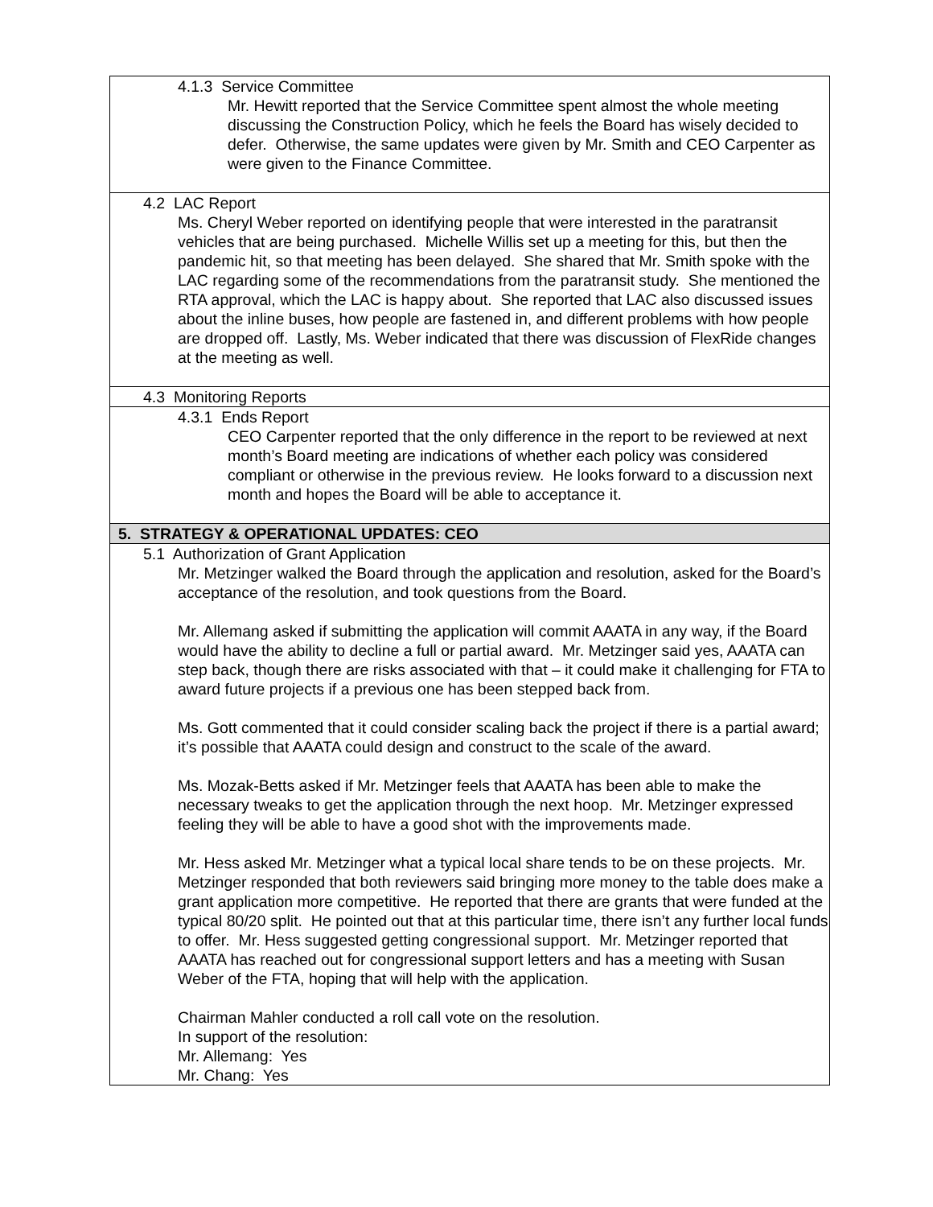| 4.1.3 Service Committee Mr. Hewitt reported that the Service Committee spent almost the whole meeting discussing the Construction Policy, which he feels the Board has wisely decided to defer. Otherwise, the same updates were given by Mr. Smith and CEO Carpenter as were given to the Finance Committee. |
| 4.2 LAC Report Ms. Cheryl Weber reported on identifying people that were interested in the paratransit vehicles that are being purchased. Michelle Willis set up a meeting for this, but then the pandemic hit, so that meeting has been delayed. She shared that Mr. Smith spoke with the LAC regarding some of the recommendations from the paratransit study. She mentioned the RTA approval, which the LAC is happy about. She reported that LAC also discussed issues about the inline buses, how people are fastened in, and different problems with how people are dropped off. Lastly, Ms. Weber indicated that there was discussion of FlexRide changes at the meeting as well. |
| 4.3 Monitoring Reports |
| 4.3.1 Ends Report CEO Carpenter reported that the only difference in the report to be reviewed at next month’s Board meeting are indications of whether each policy was considered compliant or otherwise in the previous review. He looks forward to a discussion next month and hopes the Board will be able to acceptance it. |
| 5. STRATEGY & OPERATIONAL UPDATES: CEO |
| 5.1 Authorization of Grant Application Mr. Metzinger walked the Board through the application and resolution, asked for the Board’s acceptance of the resolution, and took questions from the Board. Mr. Allemang asked if submitting the application will commit AAATA in any way, if the Board would have the ability to decline a full or partial award. Mr. Metzinger said yes, AAATA can step back, though there are risks associated with that – it could make it challenging for FTA to award future projects if a previous one has been stepped back from. Ms. Gott commented that it could consider scaling back the project if there is a partial award; it’s possible that AAATA could design and construct to the scale of the award. Ms. Mozak-Betts asked if Mr. Metzinger feels that AAATA has been able to make the necessary tweaks to get the application through the next hoop. Mr. Metzinger expressed feeling they will be able to have a good shot with the improvements made. Mr. Hess asked Mr. Metzinger what a typical local share tends to be on these projects. Mr. Metzinger responded that both reviewers said bringing more money to the table does make a grant application more competitive. He reported that there are grants that were funded at the typical 80/20 split. He pointed out that at this particular time, there isn’t any further local funds to offer. Mr. Hess suggested getting congressional support. Mr. Metzinger reported that AAATA has reached out for congressional support letters and has a meeting with Susan Weber of the FTA, hoping that will help with the application. Chairman Mahler conducted a roll call vote on the resolution. In support of the resolution: Mr. Allemang: Yes Mr. Chang: Yes |